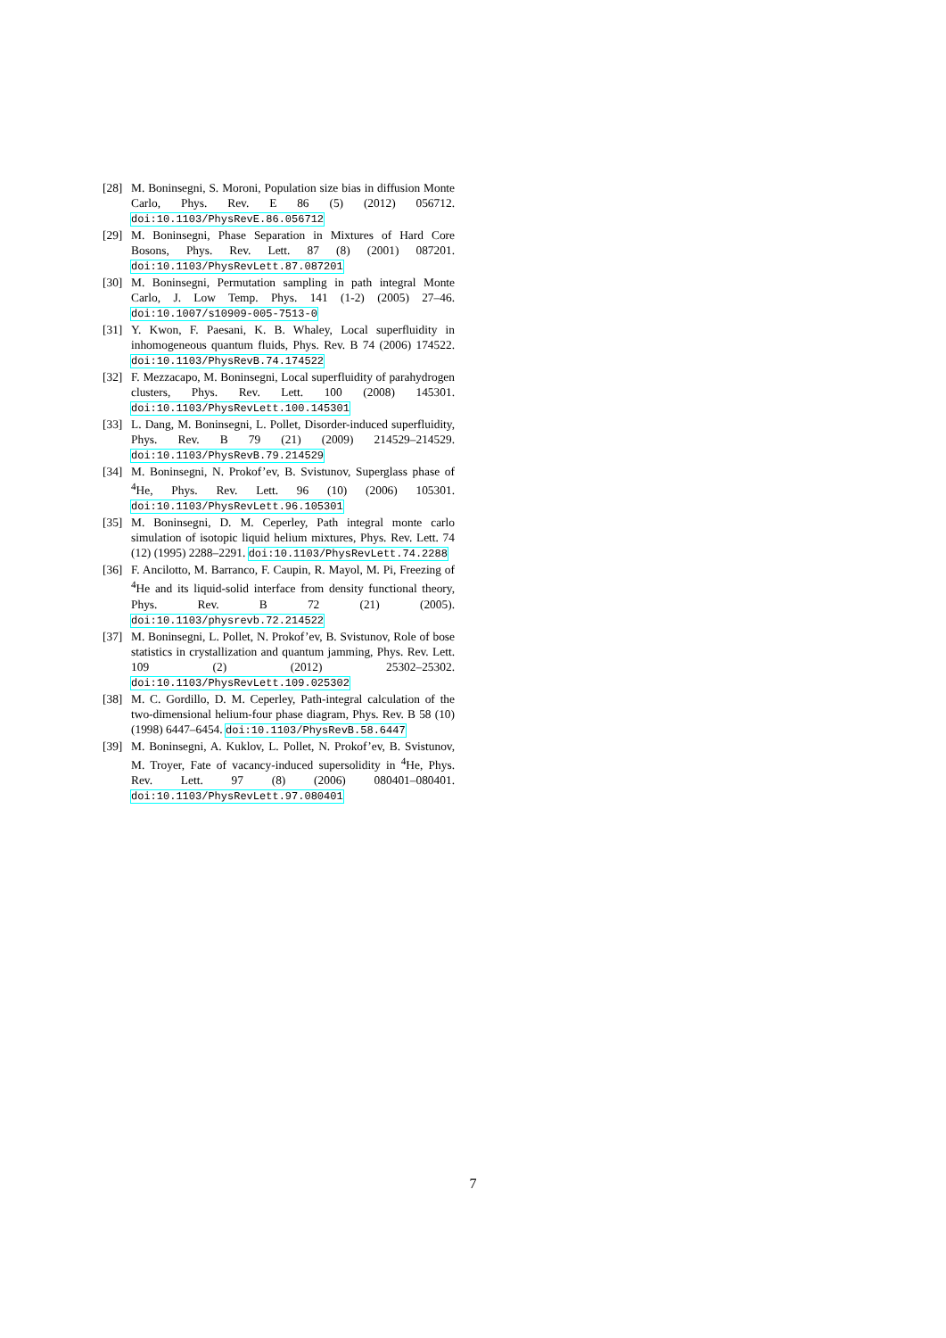[28] M. Boninsegni, S. Moroni, Population size bias in diffusion Monte Carlo, Phys. Rev. E 86 (5) (2012) 056712. doi:10.1103/PhysRevE.86.056712
[29] M. Boninsegni, Phase Separation in Mixtures of Hard Core Bosons, Phys. Rev. Lett. 87 (8) (2001) 087201. doi:10.1103/PhysRevLett.87.087201
[30] M. Boninsegni, Permutation sampling in path integral Monte Carlo, J. Low Temp. Phys. 141 (1-2) (2005) 27–46. doi:10.1007/s10909-005-7513-0
[31] Y. Kwon, F. Paesani, K. B. Whaley, Local superfluidity in inhomogeneous quantum fluids, Phys. Rev. B 74 (2006) 174522. doi:10.1103/PhysRevB.74.174522
[32] F. Mezzacapo, M. Boninsegni, Local superfluidity of parahydrogen clusters, Phys. Rev. Lett. 100 (2008) 145301. doi:10.1103/PhysRevLett.100.145301
[33] L. Dang, M. Boninsegni, L. Pollet, Disorder-induced superfluidity, Phys. Rev. B 79 (21) (2009) 214529–214529. doi:10.1103/PhysRevB.79.214529
[34] M. Boninsegni, N. Prokof’ev, B. Svistunov, Superglass phase of <sup>4</sup>He, Phys. Rev. Lett. 96 (10) (2006) 105301. doi:10.1103/PhysRevLett.96.105301
[35] M. Boninsegni, D. M. Ceperley, Path integral monte carlo simulation of isotopic liquid helium mixtures, Phys. Rev. Lett. 74 (12) (1995) 2288–2291. doi:10.1103/PhysRevLett.74.2288
[36] F. Ancilotto, M. Barranco, F. Caupin, R. Mayol, M. Pi, Freezing of <sup>4</sup>He and its liquid-solid interface from density functional theory, Phys. Rev. B 72 (21) (2005). doi:10.1103/physrevb.72.214522
[37] M. Boninsegni, L. Pollet, N. Prokof’ev, B. Svistunov, Role of bose statistics in crystallization and quantum jamming, Phys. Rev. Lett. 109 (2) (2012) 25302–25302. doi:10.1103/PhysRevLett.109.025302
[38] M. C. Gordillo, D. M. Ceperley, Path-integral calculation of the two-dimensional helium-four phase diagram, Phys. Rev. B 58 (10) (1998) 6447–6454. doi:10.1103/PhysRevB.58.6447
[39] M. Boninsegni, A. Kuklov, L. Pollet, N. Prokof’ev, B. Svistunov, M. Troyer, Fate of vacancy-induced supersolidity in <sup>4</sup>He, Phys. Rev. Lett. 97 (8) (2006) 080401–080401. doi:10.1103/PhysRevLett.97.080401
7